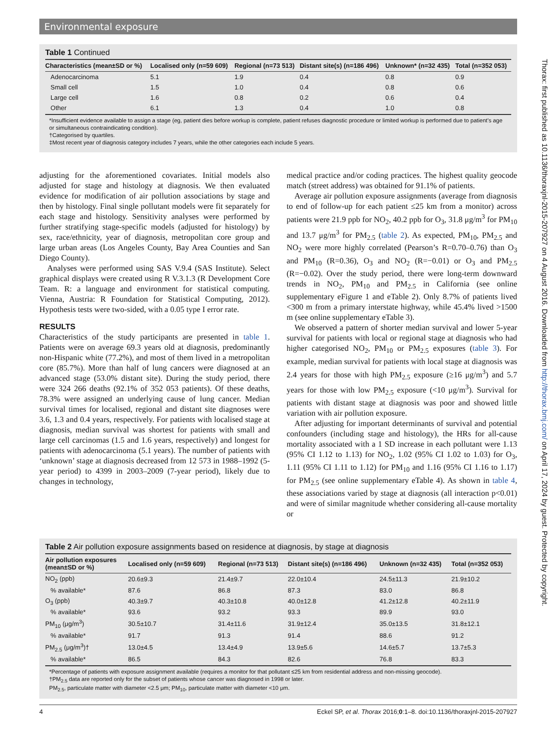Environmental exposure
Table 1 Continued
| Characteristics (mean±SD or %) | Localised only (n=59 609) | Regional (n=73 513) | Distant site(s) (n=186 496) | Unknown* (n=32 435) | Total (n=352 053) |
| --- | --- | --- | --- | --- | --- |
| Adenocarcinoma | 5.1 | 1.9 | 0.4 | 0.8 | 0.9 |
| Small cell | 1.5 | 1.0 | 0.4 | 0.8 | 0.6 |
| Large cell | 1.6 | 0.8 | 0.2 | 0.6 | 0.4 |
| Other | 6.1 | 1.3 | 0.4 | 1.0 | 0.8 |
*Insufficient evidence available to assign a stage (eg, patient dies before workup is complete, patient refuses diagnostic procedure or limited workup is performed due to patient’s age or simultaneous contraindicating condition).
†Categorised by quartiles.
‡Most recent year of diagnosis category includes 7 years, while the other categories each include 5 years.
adjusting for the aforementioned covariates. Initial models also adjusted for stage and histology at diagnosis. We then evaluated evidence for modification of air pollution associations by stage and then by histology. Final single pollutant models were fit separately for each stage and histology. Sensitivity analyses were performed by further stratifying stage-specific models (adjusted for histology) by sex, race/ethnicity, year of diagnosis, metropolitan core group and large urban areas (Los Angeles County, Bay Area Counties and San Diego County).
Analyses were performed using SAS V.9.4 (SAS Institute). Select graphical displays were created using R V.3.1.3 (R Development Core Team. R: a language and environment for statistical computing. Vienna, Austria: R Foundation for Statistical Computing, 2012). Hypothesis tests were two-sided, with a 0.05 type I error rate.
RESULTS
Characteristics of the study participants are presented in table 1. Patients were on average 69.3 years old at diagnosis, predominantly non-Hispanic white (77.2%), and most of them lived in a metropolitan core (85.7%). More than half of lung cancers were diagnosed at an advanced stage (53.0% distant site). During the study period, there were 324 266 deaths (92.1% of 352 053 patients). Of these deaths, 78.3% were assigned an underlying cause of lung cancer. Median survival times for localised, regional and distant site diagnoses were 3.6, 1.3 and 0.4 years, respectively. For patients with localised stage at diagnosis, median survival was shortest for patients with small and large cell carcinomas (1.5 and 1.6 years, respectively) and longest for patients with adenocarcinoma (5.1 years). The number of patients with ‘unknown’ stage at diagnosis decreased from 12 573 in 1988–1992 (5-year period) to 4399 in 2003–2009 (7-year period), likely due to changes in technology,
medical practice and/or coding practices. The highest quality geocode match (street address) was obtained for 91.1% of patients.
Average air pollution exposure assignments (average from diagnosis to end of follow-up for each patient ≤25 km from a monitor) across patients were 21.9 ppb for NO<sub>2</sub>, 40.2 ppb for O<sub>3</sub>, 31.8 μg/m<sup>3</sup> for PM<sub>10</sub> and 13.7 μg/m<sup>3</sup> for PM<sub>2.5</sub> (table 2). As expected, PM<sub>10</sub>, PM<sub>2.5</sub> and NO<sub>2</sub> were more highly correlated (Pearson’s R=0.70–0.76) than O<sub>3</sub> and PM<sub>10</sub> (R=0.36), O<sub>3</sub> and NO<sub>2</sub> (R=−0.01) or O<sub>3</sub> and PM<sub>2.5</sub> (R=−0.02). Over the study period, there were long-term downward trends in NO<sub>2</sub>, PM<sub>10</sub> and PM<sub>2.5</sub> in California (see online supplementary eFigure 1 and eTable 2). Only 8.7% of patients lived <300 m from a primary interstate highway, while 45.4% lived >1500 m (see online supplementary eTable 3).
We observed a pattern of shorter median survival and lower 5-year survival for patients with local or regional stage at diagnosis who had higher categorised NO<sub>2</sub>, PM<sub>10</sub> or PM<sub>2.5</sub> exposures (table 3). For example, median survival for patients with local stage at diagnosis was 2.4 years for those with high PM<sub>2.5</sub> exposure (≥16 μg/m<sup>3</sup>) and 5.7 years for those with low PM<sub>2.5</sub> exposure (<10 μg/m<sup>3</sup>). Survival for patients with distant stage at diagnosis was poor and showed little variation with air pollution exposure.
After adjusting for important determinants of survival and potential confounders (including stage and histology), the HRs for all-cause mortality associated with a 1 SD increase in each pollutant were 1.13 (95% CI 1.12 to 1.13) for NO<sub>2</sub>, 1.02 (95% CI 1.02 to 1.03) for O<sub>3</sub>, 1.11 (95% CI 1.11 to 1.12) for PM<sub>10</sub> and 1.16 (95% CI 1.16 to 1.17) for PM<sub>2.5</sub> (see online supplementary eTable 4). As shown in table 4, these associations varied by stage at diagnosis (all interaction p<0.01) and were of similar magnitude whether considering all-cause mortality or
Table 2 Air pollution exposure assignments based on residence at diagnosis, by stage at diagnosis
| Air pollution exposures (mean±SD or %) | Localised only (n=59 609) | Regional (n=73 513) | Distant site(s) (n=186 496) | Unknown (n=32 435) | Total (n=352 053) |
| --- | --- | --- | --- | --- | --- |
| NO<sub>2</sub> (ppb) | 20.6±9.3 | 21.4±9.7 | 22.0±10.4 | 24.5±11.3 | 21.9±10.2 |
| % available* | 87.6 | 86.8 | 87.3 | 83.0 | 86.8 |
| O<sub>3</sub> (ppb) | 40.3±9.7 | 40.3±10.8 | 40.0±12.8 | 41.2±12.8 | 40.2±11.9 |
| % available* | 93.6 | 93.2 | 93.3 | 89.9 | 93.0 |
| PM<sub>10</sub> (μg/m<sup>3</sup>) | 30.5±10.7 | 31.4±11.6 | 31.9±12.4 | 35.0±13.5 | 31.8±12.1 |
| % available* | 91.7 | 91.3 | 91.4 | 88.6 | 91.2 |
| PM<sub>2.5</sub> (μg/m<sup>3</sup>)† | 13.0±4.5 | 13.4±4.9 | 13.9±5.6 | 14.6±5.7 | 13.7±5.3 |
| % available* | 86.5 | 84.3 | 82.6 | 76.8 | 83.3 |
*Percentage of patients with exposure assignment available (requires a monitor for that pollutant ≤25 km from residential address and non-missing geocode).
†PM<sub>2.5</sub> data are reported only for the subset of patients whose cancer was diagnosed in 1998 or later.
PM<sub>2.5</sub>, particulate matter with diameter <2.5 μm; PM<sub>10</sub>, particulate matter with diameter <10 μm.
4 Eckel SP, et al. Thorax 2016;0:1–8. doi:10.1136/thoraxjnl-2015-207927
Thorax: first published as 10.1136/thoraxjnl-2015-207927 on 4 August 2016. Downloaded from http://thorax.bmj.com/ on April 17, 2024 by guest. Protected by copyright.